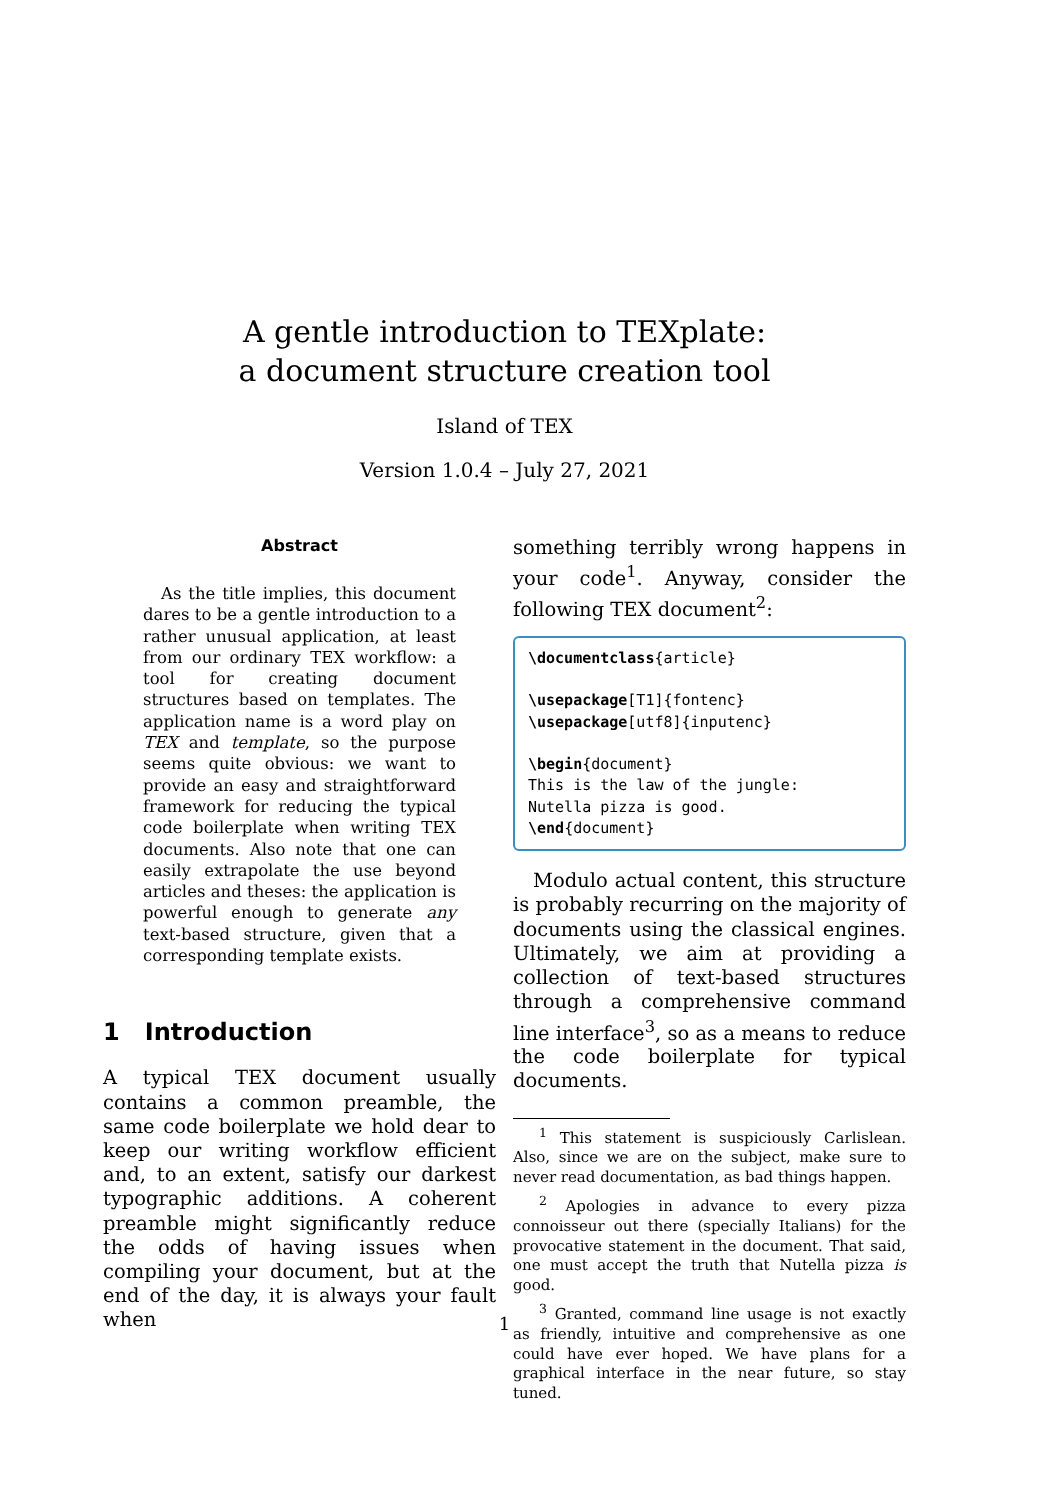A gentle introduction to TEXplate:
a document structure creation tool
Island of TEX
Version 1.0.4 – July 27, 2021
Abstract
As the title implies, this document dares to be a gentle introduction to a rather unusual application, at least from our ordinary TEX workflow: a tool for creating document structures based on templates. The application name is a word play on TEX and template, so the purpose seems quite obvious: we want to provide an easy and straightforward framework for reducing the typical code boilerplate when writing TEX documents. Also note that one can easily extrapolate the use beyond articles and theses: the application is powerful enough to generate any text-based structure, given that a corresponding template exists.
1 Introduction
A typical TEX document usually contains a common preamble, the same code boilerplate we hold dear to keep our writing workflow efficient and, to an extent, satisfy our darkest typographic additions. A coherent preamble might significantly reduce the odds of having issues when compiling your document, but at the end of the day, it is always your fault when
something terribly wrong happens in your code<sup>1</sup>. Anyway, consider the following TEX document<sup>2</sup>:
\documentclass{article} \usepackage[T1]{fontenc} \usepackage[utf8]{inputenc} \begin{document} This is the law of the jungle: Nutella pizza is good. \end{document}
Modulo actual content, this structure is probably recurring on the majority of documents using the classical engines. Ultimately, we aim at providing a collection of text-based structures through a comprehensive command line interface<sup>3</sup>, so as a means to reduce the code boilerplate for typical documents.
<sup>1</sup> This statement is suspiciously Carlislean. Also, since we are on the subject, make sure to never read documentation, as bad things happen.
<sup>2</sup> Apologies in advance to every pizza connoisseur out there (specially Italians) for the provocative statement in the document. That said, one must accept the truth that Nutella pizza is good.
<sup>3</sup> Granted, command line usage is not exactly as friendly, intuitive and comprehensive as one could have ever hoped. We have plans for a graphical interface in the near future, so stay tuned.
1